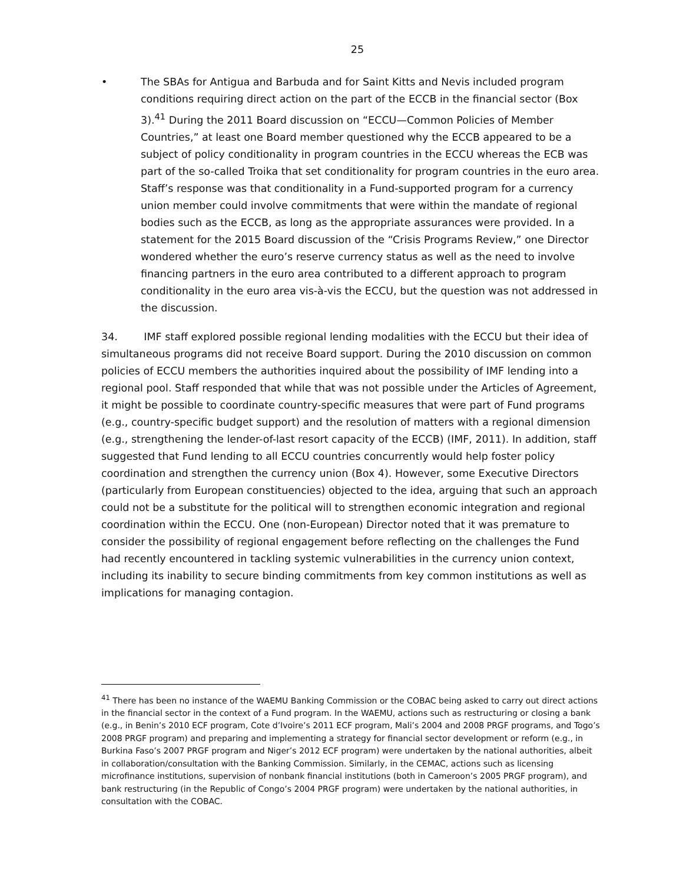25
• The SBAs for Antigua and Barbuda and for Saint Kitts and Nevis included program conditions requiring direct action on the part of the ECCB in the financial sector (Box 3).<sup>41</sup> During the 2011 Board discussion on “ECCU—Common Policies of Member Countries,” at least one Board member questioned why the ECCB appeared to be a subject of policy conditionality in program countries in the ECCU whereas the ECB was part of the so-called Troika that set conditionality for program countries in the euro area. Staff’s response was that conditionality in a Fund-supported program for a currency union member could involve commitments that were within the mandate of regional bodies such as the ECCB, as long as the appropriate assurances were provided. In a statement for the 2015 Board discussion of the “Crisis Programs Review,” one Director wondered whether the euro’s reserve currency status as well as the need to involve financing partners in the euro area contributed to a different approach to program conditionality in the euro area vis-à-vis the ECCU, but the question was not addressed in the discussion.
34. IMF staff explored possible regional lending modalities with the ECCU but their idea of simultaneous programs did not receive Board support. During the 2010 discussion on common policies of ECCU members the authorities inquired about the possibility of IMF lending into a regional pool. Staff responded that while that was not possible under the Articles of Agreement, it might be possible to coordinate country-specific measures that were part of Fund programs (e.g., country-specific budget support) and the resolution of matters with a regional dimension (e.g., strengthening the lender-of-last resort capacity of the ECCB) (IMF, 2011). In addition, staff suggested that Fund lending to all ECCU countries concurrently would help foster policy coordination and strengthen the currency union (Box 4). However, some Executive Directors (particularly from European constituencies) objected to the idea, arguing that such an approach could not be a substitute for the political will to strengthen economic integration and regional coordination within the ECCU. One (non-European) Director noted that it was premature to consider the possibility of regional engagement before reflecting on the challenges the Fund had recently encountered in tackling systemic vulnerabilities in the currency union context, including its inability to secure binding commitments from key common institutions as well as implications for managing contagion.
<sup>41</sup> There has been no instance of the WAEMU Banking Commission or the COBAC being asked to carry out direct actions in the financial sector in the context of a Fund program. In the WAEMU, actions such as restructuring or closing a bank (e.g., in Benin’s 2010 ECF program, Cote d’Ivoire’s 2011 ECF program, Mali’s 2004 and 2008 PRGF programs, and Togo’s 2008 PRGF program) and preparing and implementing a strategy for financial sector development or reform (e.g., in Burkina Faso’s 2007 PRGF program and Niger’s 2012 ECF program) were undertaken by the national authorities, albeit in collaboration/consultation with the Banking Commission. Similarly, in the CEMAC, actions such as licensing microfinance institutions, supervision of nonbank financial institutions (both in Cameroon’s 2005 PRGF program), and bank restructuring (in the Republic of Congo’s 2004 PRGF program) were undertaken by the national authorities, in consultation with the COBAC.